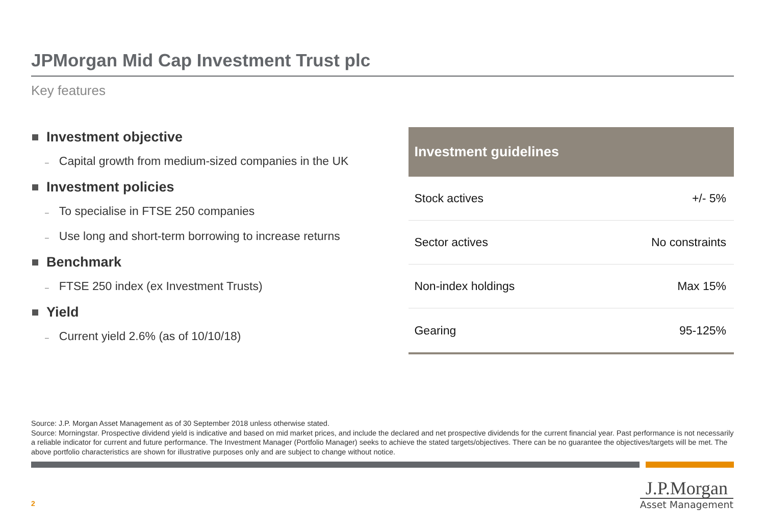JPMorgan Mid Cap Investment Trust plc
Key features
Investment objective
– Capital growth from medium-sized companies in the UK
Investment policies
– To specialise in FTSE 250 companies
– Use long and short-term borrowing to increase returns
Benchmark
– FTSE 250 index (ex Investment Trusts)
Yield
– Current yield 2.6% (as of 10/10/18)
| Investment guidelines | |
| --- | --- |
| Stock actives | +/- 5% |
| Sector actives | No constraints |
| Non-index holdings | Max 15% |
| Gearing | 95-125% |
Source: J.P. Morgan Asset Management as of 30 September 2018 unless otherwise stated.
Source: Morningstar. Prospective dividend yield is indicative and based on mid market prices, and include the declared and net prospective dividends for the current financial year. Past performance is not necessarily a reliable indicator for current and future performance. The Investment Manager (Portfolio Manager) seeks to achieve the stated targets/objectives. There can be no guarantee the objectives/targets will be met. The above portfolio characteristics are shown for illustrative purposes only and are subject to change without notice.
2
J.P.Morgan
Asset Management